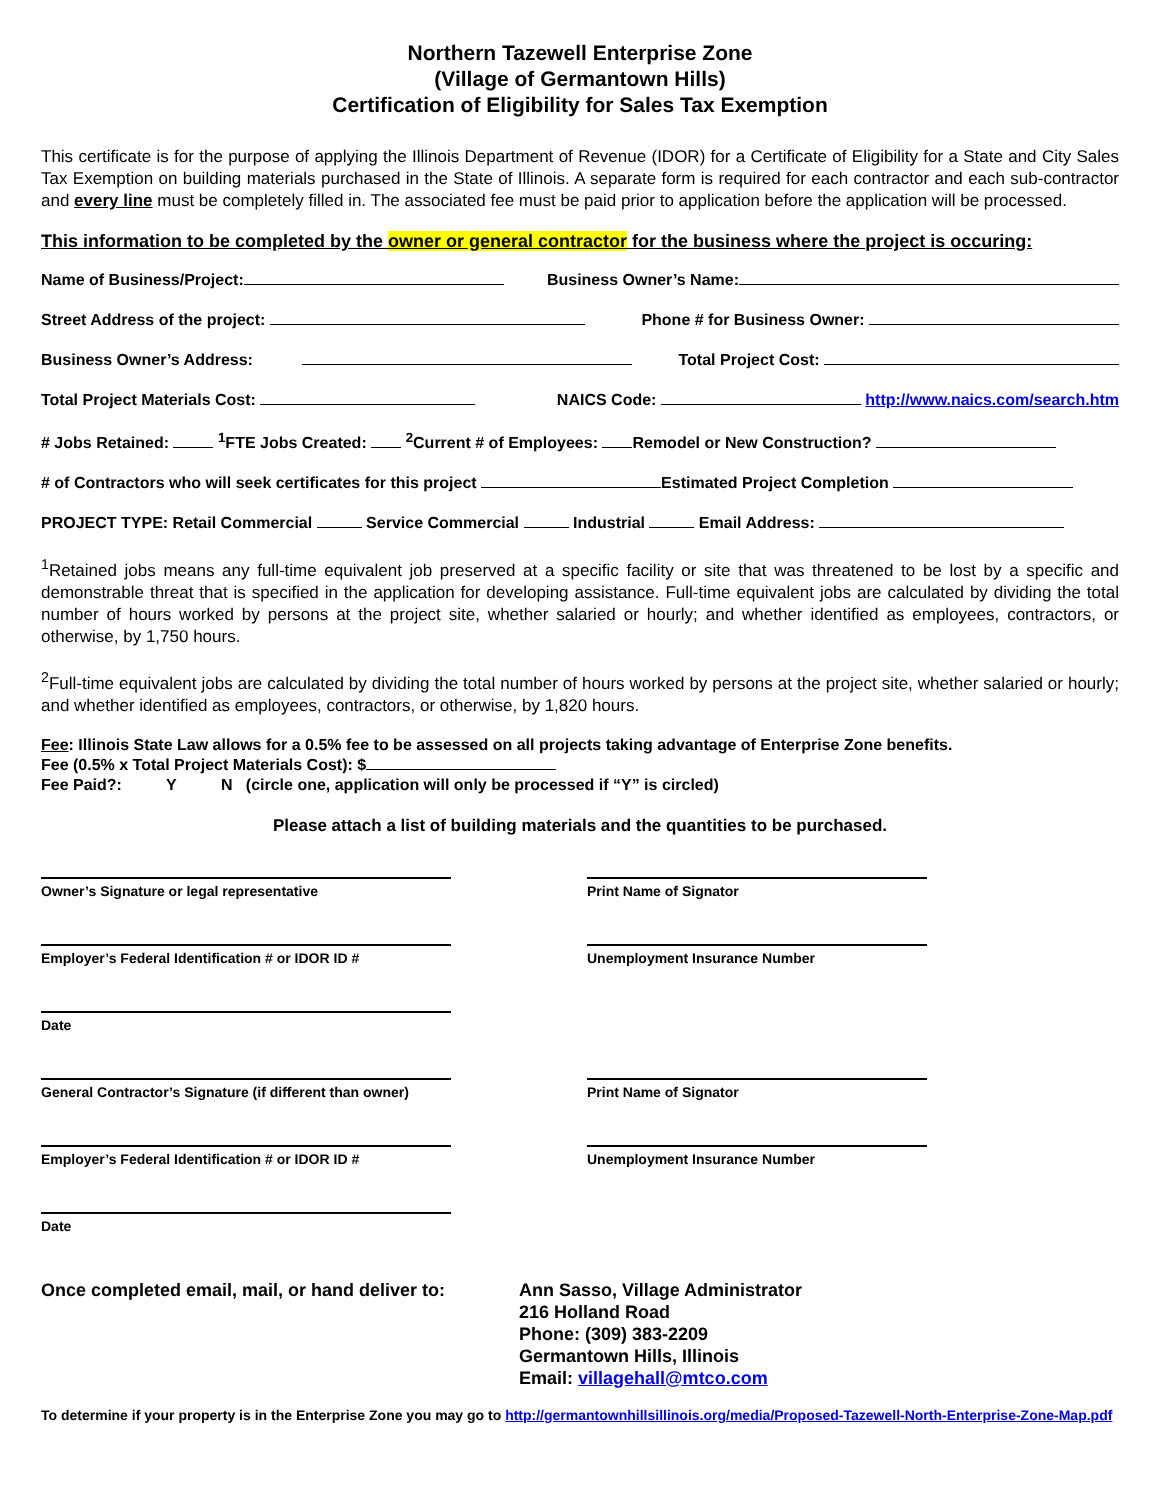Northern Tazewell Enterprise Zone
(Village of Germantown Hills)
Certification of Eligibility for Sales Tax Exemption
This certificate is for the purpose of applying the Illinois Department of Revenue (IDOR) for a Certificate of Eligibility for a State and City Sales Tax Exemption on building materials purchased in the State of Illinois. A separate form is required for each contractor and each sub-contractor and every line must be completely filled in. The associated fee must be paid prior to application before the application will be processed.
This information to be completed by the owner or general contractor for the business where the project is occuring:
Name of Business/Project: Business Owner’s Name:
Street Address of the project: Phone # for Business Owner:
Business Owner’s Address: Total Project Cost:
Total Project Materials Cost: NAICS Code: http://www.naics.com/search.htm
# Jobs Retained: <sup>1</sup>FTE Jobs Created: <sup>2</sup>Current # of Employees: Remodel or New Construction?
# of Contractors who will seek certificates for this project Estimated Project Completion
PROJECT TYPE: Retail Commercial Service Commercial Industrial Email Address:
<sup>1</sup> Retained jobs means any full-time equivalent job preserved at a specific facility or site that was threatened to be lost by a specific and demonstrable threat that is specified in the application for developing assistance. Full-time equivalent jobs are calculated by dividing the total number of hours worked by persons at the project site, whether salaried or hourly; and whether identified as employees, contractors, or otherwise, by 1,750 hours.
<sup>2</sup> Full-time equivalent jobs are calculated by dividing the total number of hours worked by persons at the project site, whether salaried or hourly; and whether identified as employees, contractors, or otherwise, by 1,820 hours.
Fee: Illinois State Law allows for a 0.5% fee to be assessed on all projects taking advantage of Enterprise Zone benefits.
Fee (0.5% x Total Project Materials Cost): $
Fee Paid?: Y N (circle one, application will only be processed if “Y” is circled)
Please attach a list of building materials and the quantities to be purchased.
Owner’s Signature or legal representative Print Name of Signator
Employer’s Federal Identification # or IDOR ID # Unemployment Insurance Number
Date
General Contractor’s Signature (if different than owner)
Print Name of Signator
Employer’s Federal Identification # or IDOR ID # Unemployment Insurance Number
Date
Once completed email, mail, or hand deliver to:
Ann Sasso, Village Administrator
216 Holland Road
Phone: (309) 383-2209
Germantown Hills, Illinois
Email: villagehall@mtco.com
To determine if your property is in the Enterprise Zone you may go to http://germantownhillsillinois.org/media/Proposed-Tazewell-North-Enterprise-Zone-Map.pdf